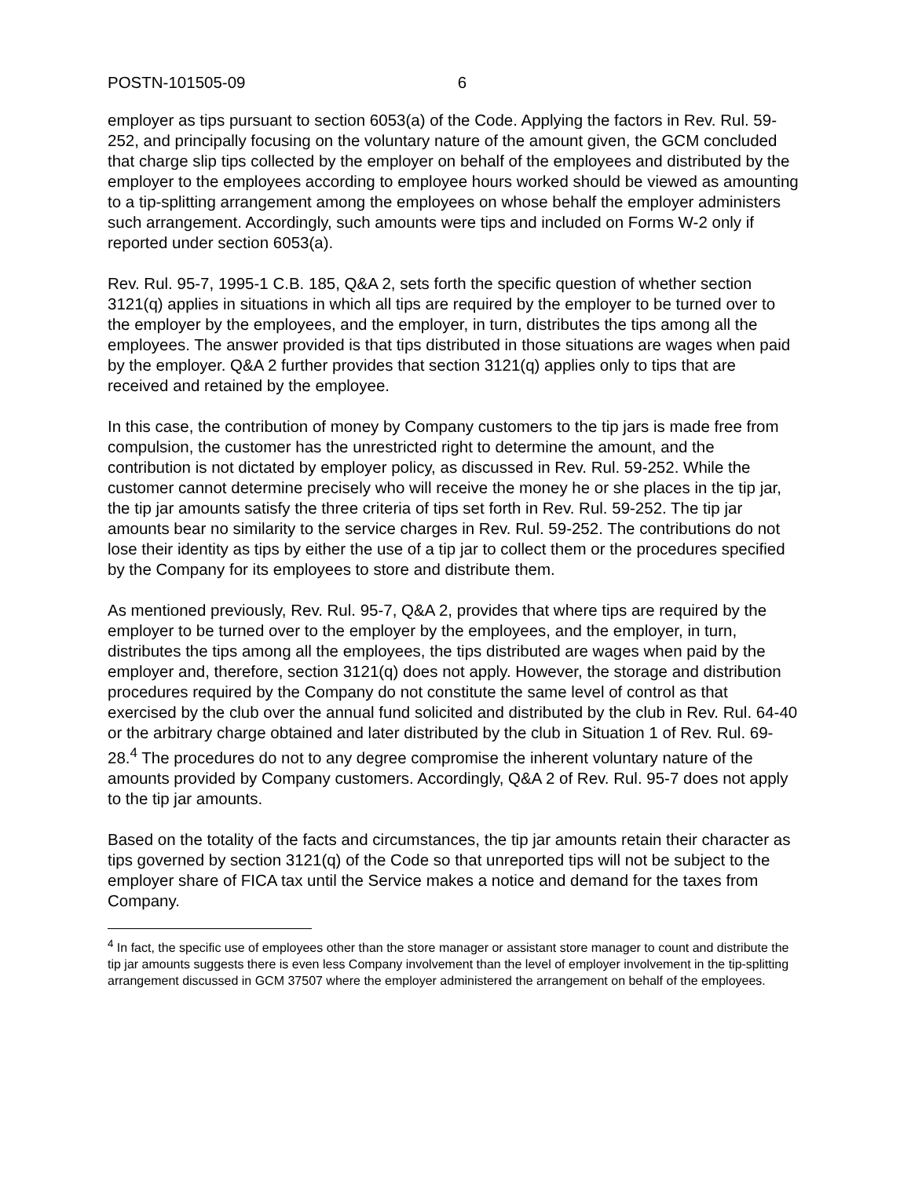POSTN-101505-09 6
employer as tips pursuant to section 6053(a) of the Code. Applying the factors in Rev. Rul. 59-252, and principally focusing on the voluntary nature of the amount given, the GCM concluded that charge slip tips collected by the employer on behalf of the employees and distributed by the employer to the employees according to employee hours worked should be viewed as amounting to a tip-splitting arrangement among the employees on whose behalf the employer administers such arrangement. Accordingly, such amounts were tips and included on Forms W-2 only if reported under section 6053(a).
Rev. Rul. 95-7, 1995-1 C.B. 185, Q&A 2, sets forth the specific question of whether section 3121(q) applies in situations in which all tips are required by the employer to be turned over to the employer by the employees, and the employer, in turn, distributes the tips among all the employees. The answer provided is that tips distributed in those situations are wages when paid by the employer. Q&A 2 further provides that section 3121(q) applies only to tips that are received and retained by the employee.
In this case, the contribution of money by Company customers to the tip jars is made free from compulsion, the customer has the unrestricted right to determine the amount, and the contribution is not dictated by employer policy, as discussed in Rev. Rul. 59-252. While the customer cannot determine precisely who will receive the money he or she places in the tip jar, the tip jar amounts satisfy the three criteria of tips set forth in Rev. Rul. 59-252. The tip jar amounts bear no similarity to the service charges in Rev. Rul. 59-252. The contributions do not lose their identity as tips by either the use of a tip jar to collect them or the procedures specified by the Company for its employees to store and distribute them.
As mentioned previously, Rev. Rul. 95-7, Q&A 2, provides that where tips are required by the employer to be turned over to the employer by the employees, and the employer, in turn, distributes the tips among all the employees, the tips distributed are wages when paid by the employer and, therefore, section 3121(q) does not apply. However, the storage and distribution procedures required by the Company do not constitute the same level of control as that exercised by the club over the annual fund solicited and distributed by the club in Rev. Rul. 64-40 or the arbitrary charge obtained and later distributed by the club in Situation 1 of Rev. Rul. 69-28.<sup>4</sup> The procedures do not to any degree compromise the inherent voluntary nature of the amounts provided by Company customers. Accordingly, Q&A 2 of Rev. Rul. 95-7 does not apply to the tip jar amounts.
Based on the totality of the facts and circumstances, the tip jar amounts retain their character as tips governed by section 3121(q) of the Code so that unreported tips will not be subject to the employer share of FICA tax until the Service makes a notice and demand for the taxes from Company.
<sup>4</sup> In fact, the specific use of employees other than the store manager or assistant store manager to count and distribute the tip jar amounts suggests there is even less Company involvement than the level of employer involvement in the tip-splitting arrangement discussed in GCM 37507 where the employer administered the arrangement on behalf of the employees.